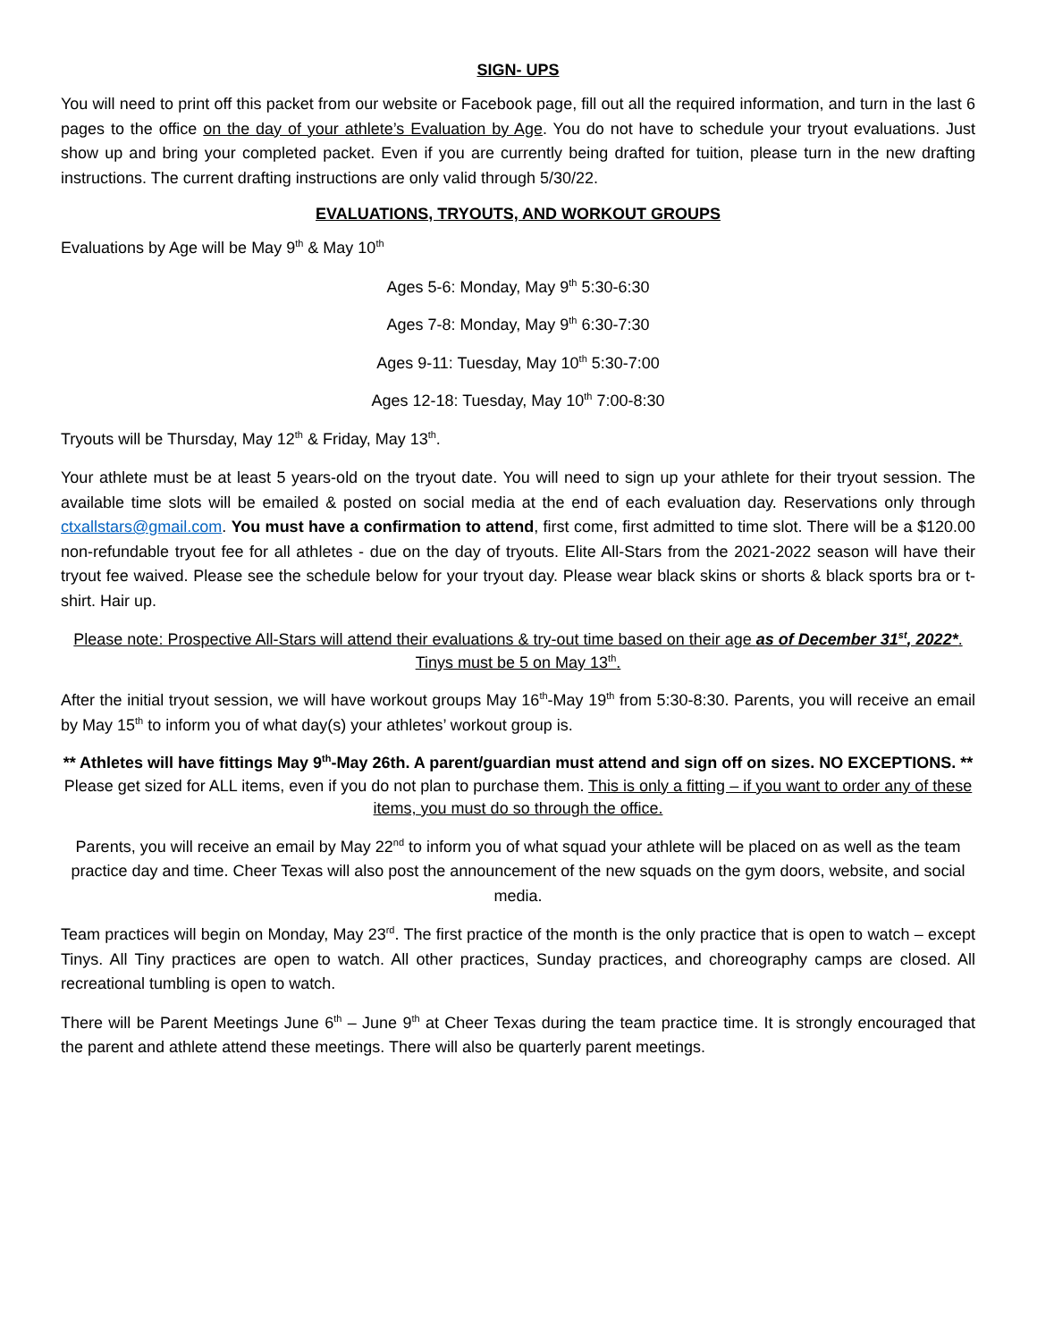SIGN- UPS
You will need to print off this packet from our website or Facebook page, fill out all the required information, and turn in the last 6 pages to the office on the day of your athlete’s Evaluation by Age. You do not have to schedule your tryout evaluations. Just show up and bring your completed packet. Even if you are currently being drafted for tuition, please turn in the new drafting instructions. The current drafting instructions are only valid through 5/30/22.
EVALUATIONS, TRYOUTS, AND WORKOUT GROUPS
Evaluations by Age will be May 9<sup>th</sup> & May 10<sup>th</sup>
Ages 5-6: Monday, May 9<sup>th</sup> 5:30-6:30
Ages 7-8: Monday, May 9<sup>th</sup> 6:30-7:30
Ages 9-11: Tuesday, May 10<sup>th</sup> 5:30-7:00
Ages 12-18: Tuesday, May 10<sup>th</sup> 7:00-8:30
Tryouts will be Thursday, May 12<sup>th</sup> & Friday, May 13<sup>th</sup>.
Your athlete must be at least 5 years-old on the tryout date. You will need to sign up your athlete for their tryout session. The available time slots will be emailed & posted on social media at the end of each evaluation day. Reservations only through ctxallstars@gmail.com. You must have a confirmation to attend, first come, first admitted to time slot. There will be a $120.00 non-refundable tryout fee for all athletes - due on the day of tryouts. Elite All-Stars from the 2021-2022 season will have their tryout fee waived. Please see the schedule below for your tryout day. Please wear black skins or shorts & black sports bra or t-shirt. Hair up.
Please note: Prospective All-Stars will attend their evaluations & try-out time based on their age as of December 31<sup>st</sup>, 2022*.
Tinys must be 5 on May 13<sup>th</sup>.
After the initial tryout session, we will have workout groups May 16<sup>th</sup>-May 19<sup>th</sup> from 5:30-8:30. Parents, you will receive an email by May 15<sup>th</sup> to inform you of what day(s) your athletes’ workout group is.
** Athletes will have fittings May 9<sup>th</sup>-May 26th. A parent/guardian must attend and sign off on sizes. NO EXCEPTIONS. ** Please get sized for ALL items, even if you do not plan to purchase them. This is only a fitting – if you want to order any of these items, you must do so through the office.
Parents, you will receive an email by May 22<sup>nd</sup> to inform you of what squad your athlete will be placed on as well as the team practice day and time. Cheer Texas will also post the announcement of the new squads on the gym doors, website, and social media.
Team practices will begin on Monday, May 23<sup>rd</sup>. The first practice of the month is the only practice that is open to watch – except Tinys. All Tiny practices are open to watch. All other practices, Sunday practices, and choreography camps are closed. All recreational tumbling is open to watch.
There will be Parent Meetings June 6<sup>th</sup> – June 9<sup>th</sup> at Cheer Texas during the team practice time. It is strongly encouraged that the parent and athlete attend these meetings. There will also be quarterly parent meetings.